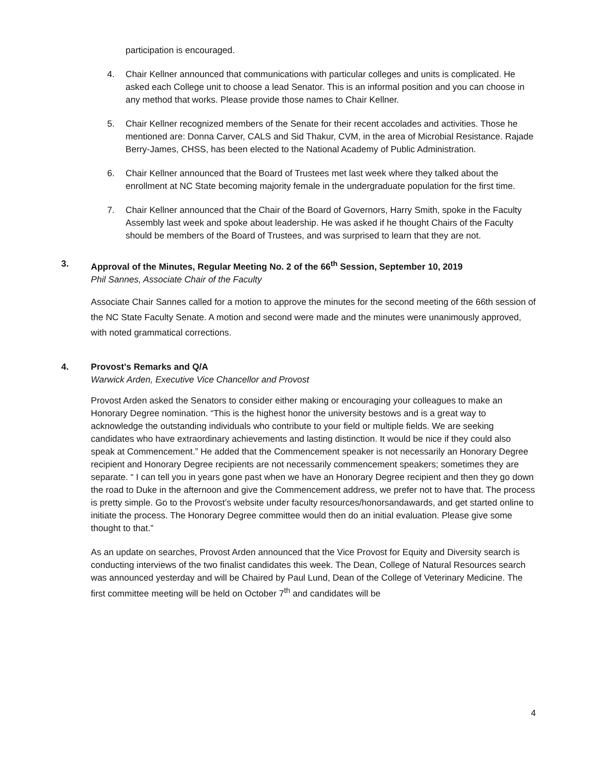participation is encouraged.
4. Chair Kellner announced that communications with particular colleges and units is complicated. He asked each College unit to choose a lead Senator. This is an informal position and you can choose in any method that works. Please provide those names to Chair Kellner.
5. Chair Kellner recognized members of the Senate for their recent accolades and activities. Those he mentioned are: Donna Carver, CALS and Sid Thakur, CVM, in the area of Microbial Resistance. Rajade Berry-James, CHSS, has been elected to the National Academy of Public Administration.
6. Chair Kellner announced that the Board of Trustees met last week where they talked about the enrollment at NC State becoming majority female in the undergraduate population for the first time.
7. Chair Kellner announced that the Chair of the Board of Governors, Harry Smith, spoke in the Faculty Assembly last week and spoke about leadership. He was asked if he thought Chairs of the Faculty should be members of the Board of Trustees, and was surprised to learn that they are not.
3. Approval of the Minutes, Regular Meeting No. 2 of the 66<sup>th</sup> Session, September 10, 2019
Phil Sannes, Associate Chair of the Faculty
Associate Chair Sannes called for a motion to approve the minutes for the second meeting of the 66th session of the NC State Faculty Senate. A motion and second were made and the minutes were unanimously approved, with noted grammatical corrections.
4. Provost's Remarks and Q/A
Warwick Arden, Executive Vice Chancellor and Provost
Provost Arden asked the Senators to consider either making or encouraging your colleagues to make an Honorary Degree nomination. “This is the highest honor the university bestows and is a great way to acknowledge the outstanding individuals who contribute to your field or multiple fields. We are seeking candidates who have extraordinary achievements and lasting distinction. It would be nice if they could also speak at Commencement.” He added that the Commencement speaker is not necessarily an Honorary Degree recipient and Honorary Degree recipients are not necessarily commencement speakers; sometimes they are separate. “ I can tell you in years gone past when we have an Honorary Degree recipient and then they go down the road to Duke in the afternoon and give the Commencement address, we prefer not to have that. The process is pretty simple. Go to the Provost’s website under faculty resources/honorsandawards, and get started online to initiate the process. The Honorary Degree committee would then do an initial evaluation. Please give some thought to that.”
As an update on searches, Provost Arden announced that the Vice Provost for Equity and Diversity search is conducting interviews of the two finalist candidates this week. The Dean, College of Natural Resources search was announced yesterday and will be Chaired by Paul Lund, Dean of the College of Veterinary Medicine. The first committee meeting will be held on October 7<sup>th</sup> and candidates will be
4